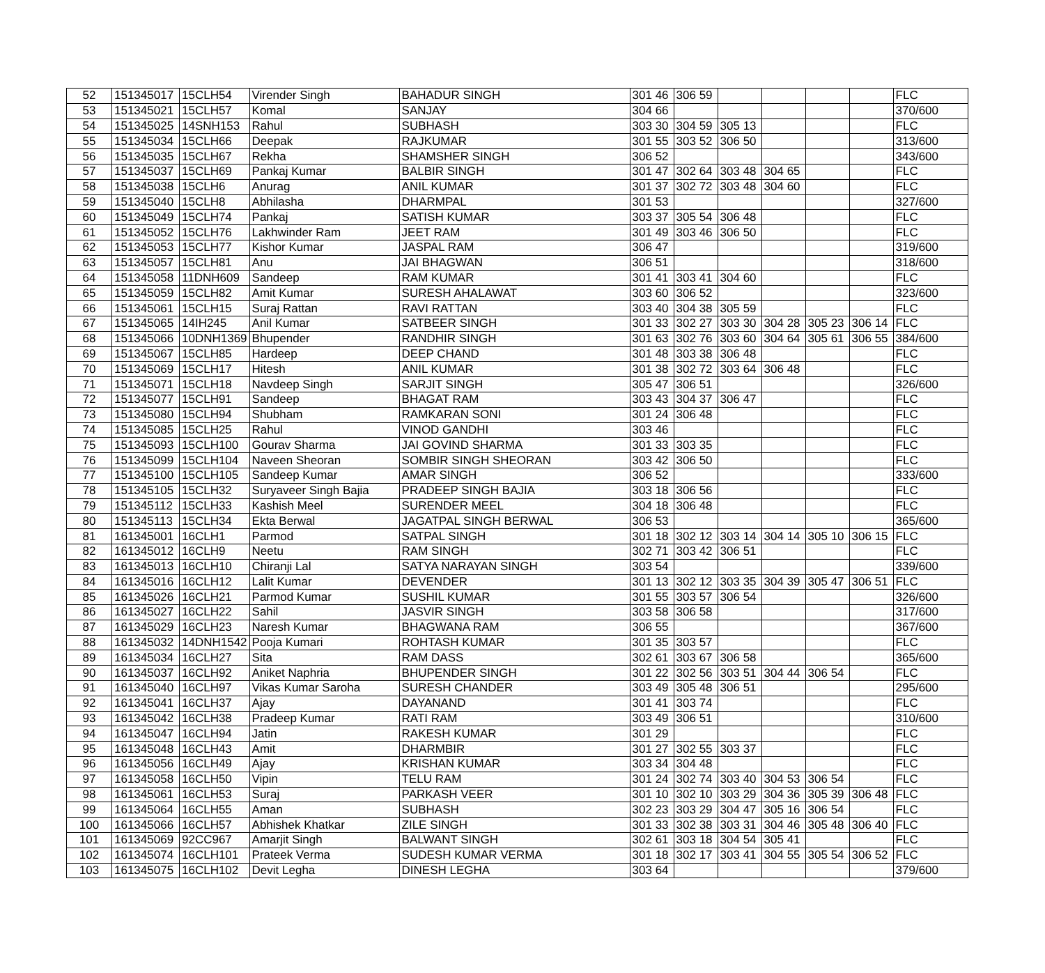| 52 | 151345017 | 15CLH54 | Virender Singh | BAHADUR SINGH | 301 46 | 306 59 | | | | | FLC |
| 53 | 151345021 | 15CLH57 | Komal | SANJAY | 304 66 | | | | | | 370/600 |
| 54 | 151345025 | 14SNH153 | Rahul | SUBHASH | 303 30 | 304 59 | 305 13 | | | | FLC |
| 55 | 151345034 | 15CLH66 | Deepak | RAJKUMAR | 301 55 | 303 52 | 306 50 | | | | 313/600 |
| 56 | 151345035 | 15CLH67 | Rekha | SHAMSHER SINGH | 306 52 | | | | | | 343/600 |
| 57 | 151345037 | 15CLH69 | Pankaj Kumar | BALBIR SINGH | 301 47 | 302 64 | 303 48 | 304 65 | | | FLC |
| 58 | 151345038 | 15CLH6 | Anurag | ANIL KUMAR | 301 37 | 302 72 | 303 48 | 304 60 | | | FLC |
| 59 | 151345040 | 15CLH8 | Abhilasha | DHARMPAL | 301 53 | | | | | | 327/600 |
| 60 | 151345049 | 15CLH74 | Pankaj | SATISH KUMAR | 303 37 | 305 54 | 306 48 | | | | FLC |
| 61 | 151345052 | 15CLH76 | Lakhwinder Ram | JEET RAM | 301 49 | 303 46 | 306 50 | | | | FLC |
| 62 | 151345053 | 15CLH77 | Kishor Kumar | JASPAL RAM | 306 47 | | | | | | 319/600 |
| 63 | 151345057 | 15CLH81 | Anu | JAI BHAGWAN | 306 51 | | | | | | 318/600 |
| 64 | 151345058 | 11DNH609 | Sandeep | RAM KUMAR | 301 41 | 303 41 | 304 60 | | | | FLC |
| 65 | 151345059 | 15CLH82 | Amit Kumar | SURESH AHALAWAT | 303 60 | 306 52 | | | | | 323/600 |
| 66 | 151345061 | 15CLH15 | Suraj Rattan | RAVI RATTAN | 303 40 | 304 38 | 305 59 | | | | FLC |
| 67 | 151345065 | 14IH245 | Anil Kumar | SATBEER SINGH | 301 33 | 302 27 | 303 30 | 304 28 | 305 23 | 306 14 | FLC |
| 68 | 151345066 | 10DNH1369 | Bhupender | RANDHIR SINGH | 301 63 | 302 76 | 303 60 | 304 64 | 305 61 | 306 55 | 384/600 |
| 69 | 151345067 | 15CLH85 | Hardeep | DEEP CHAND | 301 48 | 303 38 | 306 48 | | | | FLC |
| 70 | 151345069 | 15CLH17 | Hitesh | ANIL KUMAR | 301 38 | 302 72 | 303 64 | 306 48 | | | FLC |
| 71 | 151345071 | 15CLH18 | Navdeep Singh | SARJIT SINGH | 305 47 | 306 51 | | | | | 326/600 |
| 72 | 151345077 | 15CLH91 | Sandeep | BHAGAT RAM | 303 43 | 304 37 | 306 47 | | | | FLC |
| 73 | 151345080 | 15CLH94 | Shubham | RAMKARAN SONI | 301 24 | 306 48 | | | | | FLC |
| 74 | 151345085 | 15CLH25 | Rahul | VINOD GANDHI | 303 46 | | | | | | FLC |
| 75 | 151345093 | 15CLH100 | Gourav Sharma | JAI GOVIND SHARMA | 301 33 | 303 35 | | | | | FLC |
| 76 | 151345099 | 15CLH104 | Naveen Sheoran | SOMBIR SINGH SHEORAN | 303 42 | 306 50 | | | | | FLC |
| 77 | 151345100 | 15CLH105 | Sandeep Kumar | AMAR SINGH | 306 52 | | | | | | 333/600 |
| 78 | 151345105 | 15CLH32 | Suryaveer Singh Bajia | PRADEEP SINGH BAJIA | 303 18 | 306 56 | | | | | FLC |
| 79 | 151345112 | 15CLH33 | Kashish Meel | SURENDER MEEL | 304 18 | 306 48 | | | | | FLC |
| 80 | 151345113 | 15CLH34 | Ekta Berwal | JAGATPAL SINGH BERWAL | 306 53 | | | | | | 365/600 |
| 81 | 161345001 | 16CLH1 | Parmod | SATPAL SINGH | 301 18 | 302 12 | 303 14 | 304 14 | 305 10 | 306 15 | FLC |
| 82 | 161345012 | 16CLH9 | Neetu | RAM SINGH | 302 71 | 303 42 | 306 51 | | | | FLC |
| 83 | 161345013 | 16CLH10 | Chiranji Lal | SATYA NARAYAN SINGH | 303 54 | | | | | | 339/600 |
| 84 | 161345016 | 16CLH12 | Lalit Kumar | DEVENDER | 301 13 | 302 12 | 303 35 | 304 39 | 305 47 | 306 51 | FLC |
| 85 | 161345026 | 16CLH21 | Parmod Kumar | SUSHIL KUMAR | 301 55 | 303 57 | 306 54 | | | | 326/600 |
| 86 | 161345027 | 16CLH22 | Sahil | JASVIR SINGH | 303 58 | 306 58 | | | | | 317/600 |
| 87 | 161345029 | 16CLH23 | Naresh Kumar | BHAGWANA RAM | 306 55 | | | | | | 367/600 |
| 88 | 161345032 | 14DNH1542 | Pooja Kumari | ROHTASH KUMAR | 301 35 | 303 57 | | | | | FLC |
| 89 | 161345034 | 16CLH27 | Sita | RAM DASS | 302 61 | 303 67 | 306 58 | | | | 365/600 |
| 90 | 161345037 | 16CLH92 | Aniket Naphria | BHUPENDER SINGH | 301 22 | 302 56 | 303 51 | 304 44 | 306 54 | | FLC |
| 91 | 161345040 | 16CLH97 | Vikas Kumar Saroha | SURESH CHANDER | 303 49 | 305 48 | 306 51 | | | | 295/600 |
| 92 | 161345041 | 16CLH37 | Ajay | DAYANAND | 301 41 | 303 74 | | | | | FLC |
| 93 | 161345042 | 16CLH38 | Pradeep Kumar | RATI RAM | 303 49 | 306 51 | | | | | 310/600 |
| 94 | 161345047 | 16CLH94 | Jatin | RAKESH KUMAR | 301 29 | | | | | | FLC |
| 95 | 161345048 | 16CLH43 | Amit | DHARMBIR | 301 27 | 302 55 | 303 37 | | | | FLC |
| 96 | 161345056 | 16CLH49 | Ajay | KRISHAN KUMAR | 303 34 | 304 48 | | | | | FLC |
| 97 | 161345058 | 16CLH50 | Vipin | TELU RAM | 301 24 | 302 74 | 303 40 | 304 53 | 306 54 | | FLC |
| 98 | 161345061 | 16CLH53 | Suraj | PARKASH VEER | 301 10 | 302 10 | 303 29 | 304 36 | 305 39 | 306 48 | FLC |
| 99 | 161345064 | 16CLH55 | Aman | SUBHASH | 302 23 | 303 29 | 304 47 | 305 16 | 306 54 | | FLC |
| 100 | 161345066 | 16CLH57 | Abhishek Khatkar | ZILE SINGH | 301 33 | 302 38 | 303 31 | 304 46 | 305 48 | 306 40 | FLC |
| 101 | 161345069 | 92CC967 | Amarjit Singh | BALWANT SINGH | 302 61 | 303 18 | 304 54 | 305 41 | | | FLC |
| 102 | 161345074 | 16CLH101 | Prateek Verma | SUDESH KUMAR VERMA | 301 18 | 302 17 | 303 41 | 304 55 | 305 54 | 306 52 | FLC |
| 103 | 161345075 | 16CLH102 | Devit Legha | DINESH LEGHA | 303 64 | | | | | | 379/600 |